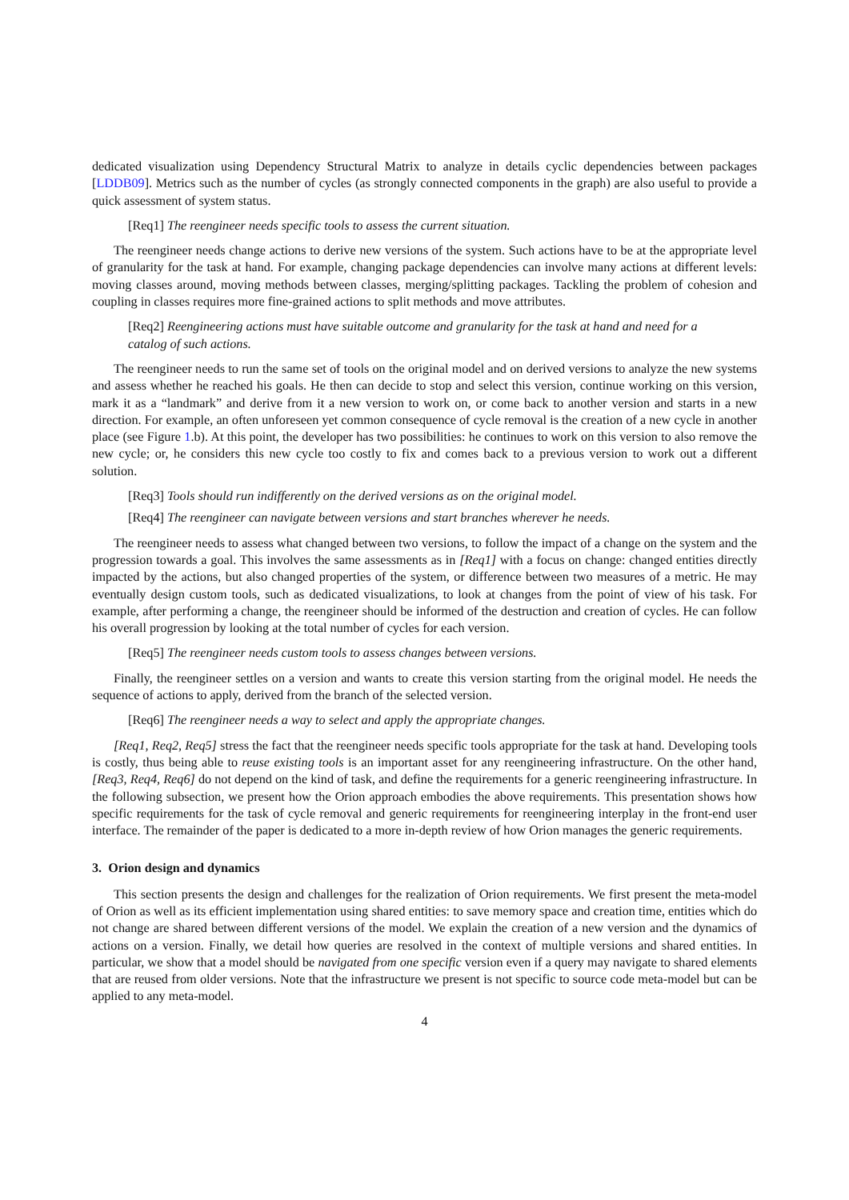dedicated visualization using Dependency Structural Matrix to analyze in details cyclic dependencies between packages [LDDB09]. Metrics such as the number of cycles (as strongly connected components in the graph) are also useful to provide a quick assessment of system status.
[Req1] The reengineer needs specific tools to assess the current situation.
The reengineer needs change actions to derive new versions of the system. Such actions have to be at the appropriate level of granularity for the task at hand. For example, changing package dependencies can involve many actions at different levels: moving classes around, moving methods between classes, merging/splitting packages. Tackling the problem of cohesion and coupling in classes requires more fine-grained actions to split methods and move attributes.
[Req2] Reengineering actions must have suitable outcome and granularity for the task at hand and need for a catalog of such actions.
The reengineer needs to run the same set of tools on the original model and on derived versions to analyze the new systems and assess whether he reached his goals. He then can decide to stop and select this version, continue working on this version, mark it as a “landmark” and derive from it a new version to work on, or come back to another version and starts in a new direction. For example, an often unforeseen yet common consequence of cycle removal is the creation of a new cycle in another place (see Figure 1.b). At this point, the developer has two possibilities: he continues to work on this version to also remove the new cycle; or, he considers this new cycle too costly to fix and comes back to a previous version to work out a different solution.
[Req3] Tools should run indifferently on the derived versions as on the original model.
[Req4] The reengineer can navigate between versions and start branches wherever he needs.
The reengineer needs to assess what changed between two versions, to follow the impact of a change on the system and the progression towards a goal. This involves the same assessments as in [Req1] with a focus on change: changed entities directly impacted by the actions, but also changed properties of the system, or difference between two measures of a metric. He may eventually design custom tools, such as dedicated visualizations, to look at changes from the point of view of his task. For example, after performing a change, the reengineer should be informed of the destruction and creation of cycles. He can follow his overall progression by looking at the total number of cycles for each version.
[Req5] The reengineer needs custom tools to assess changes between versions.
Finally, the reengineer settles on a version and wants to create this version starting from the original model. He needs the sequence of actions to apply, derived from the branch of the selected version.
[Req6] The reengineer needs a way to select and apply the appropriate changes.
[Req1, Req2, Req5] stress the fact that the reengineer needs specific tools appropriate for the task at hand. Developing tools is costly, thus being able to reuse existing tools is an important asset for any reengineering infrastructure. On the other hand, [Req3, Req4, Req6] do not depend on the kind of task, and define the requirements for a generic reengineering infrastructure. In the following subsection, we present how the Orion approach embodies the above requirements. This presentation shows how specific requirements for the task of cycle removal and generic requirements for reengineering interplay in the front-end user interface. The remainder of the paper is dedicated to a more in-depth review of how Orion manages the generic requirements.
3. Orion design and dynamics
This section presents the design and challenges for the realization of Orion requirements. We first present the meta-model of Orion as well as its efficient implementation using shared entities: to save memory space and creation time, entities which do not change are shared between different versions of the model. We explain the creation of a new version and the dynamics of actions on a version. Finally, we detail how queries are resolved in the context of multiple versions and shared entities. In particular, we show that a model should be navigated from one specific version even if a query may navigate to shared elements that are reused from older versions. Note that the infrastructure we present is not specific to source code meta-model but can be applied to any meta-model.
4